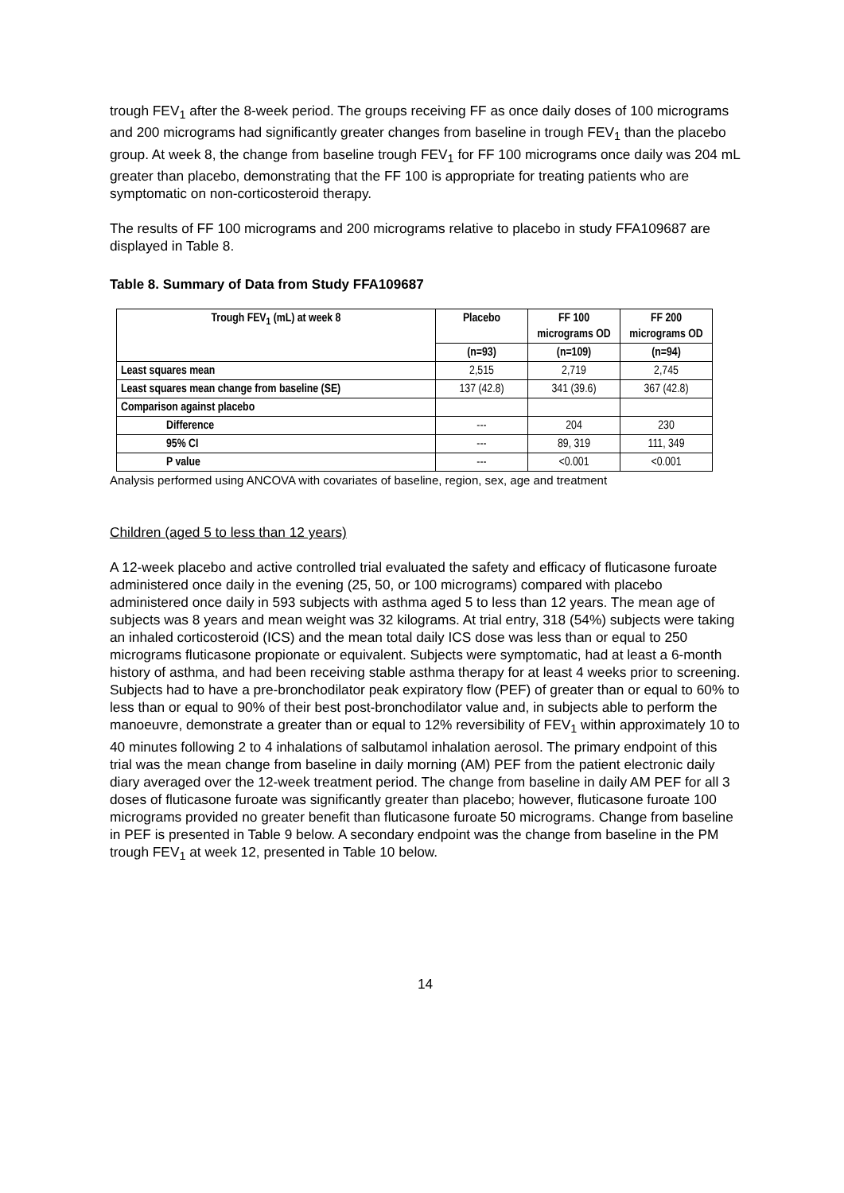trough FEV<sub>1</sub> after the 8-week period. The groups receiving FF as once daily doses of 100 micrograms and 200 micrograms had significantly greater changes from baseline in trough FEV<sub>1</sub> than the placebo group. At week 8, the change from baseline trough FEV<sub>1</sub> for FF 100 micrograms once daily was 204 mL greater than placebo, demonstrating that the FF 100 is appropriate for treating patients who are symptomatic on non-corticosteroid therapy.
The results of FF 100 micrograms and 200 micrograms relative to placebo in study FFA109687 are displayed in Table 8.
Table 8. Summary of Data from Study FFA109687
| Trough FEV<sub>1</sub> (mL) at week 8 | Placebo | FF 100 micrograms OD | FF 200 micrograms OD |
| --- | --- | --- | --- |
| | (n=93) | (n=109) | (n=94) |
| Least squares mean | 2,515 | 2,719 | 2,745 |
| Least squares mean change from baseline (SE) | 137 (42.8) | 341 (39.6) | 367 (42.8) |
| Comparison against placebo | | | |
| Difference | --- | 204 | 230 |
| 95% CI | --- | 89, 319 | 111, 349 |
| P value | --- | <0.001 | <0.001 |
Analysis performed using ANCOVA with covariates of baseline, region, sex, age and treatment
Children (aged 5 to less than 12 years)
A 12-week placebo and active controlled trial evaluated the safety and efficacy of fluticasone furoate administered once daily in the evening (25, 50, or 100 micrograms) compared with placebo administered once daily in 593 subjects with asthma aged 5 to less than 12 years. The mean age of subjects was 8 years and mean weight was 32 kilograms. At trial entry, 318 (54%) subjects were taking an inhaled corticosteroid (ICS) and the mean total daily ICS dose was less than or equal to 250 micrograms fluticasone propionate or equivalent. Subjects were symptomatic, had at least a 6-month history of asthma, and had been receiving stable asthma therapy for at least 4 weeks prior to screening. Subjects had to have a pre-bronchodilator peak expiratory flow (PEF) of greater than or equal to 60% to less than or equal to 90% of their best post-bronchodilator value and, in subjects able to perform the manoeuvre, demonstrate a greater than or equal to 12% reversibility of FEV<sub>1</sub> within approximately 10 to 40 minutes following 2 to 4 inhalations of salbutamol inhalation aerosol. The primary endpoint of this trial was the mean change from baseline in daily morning (AM) PEF from the patient electronic daily diary averaged over the 12-week treatment period. The change from baseline in daily AM PEF for all 3 doses of fluticasone furoate was significantly greater than placebo; however, fluticasone furoate 100 micrograms provided no greater benefit than fluticasone furoate 50 micrograms. Change from baseline in PEF is presented in Table 9 below. A secondary endpoint was the change from baseline in the PM trough FEV<sub>1</sub> at week 12, presented in Table 10 below.
14